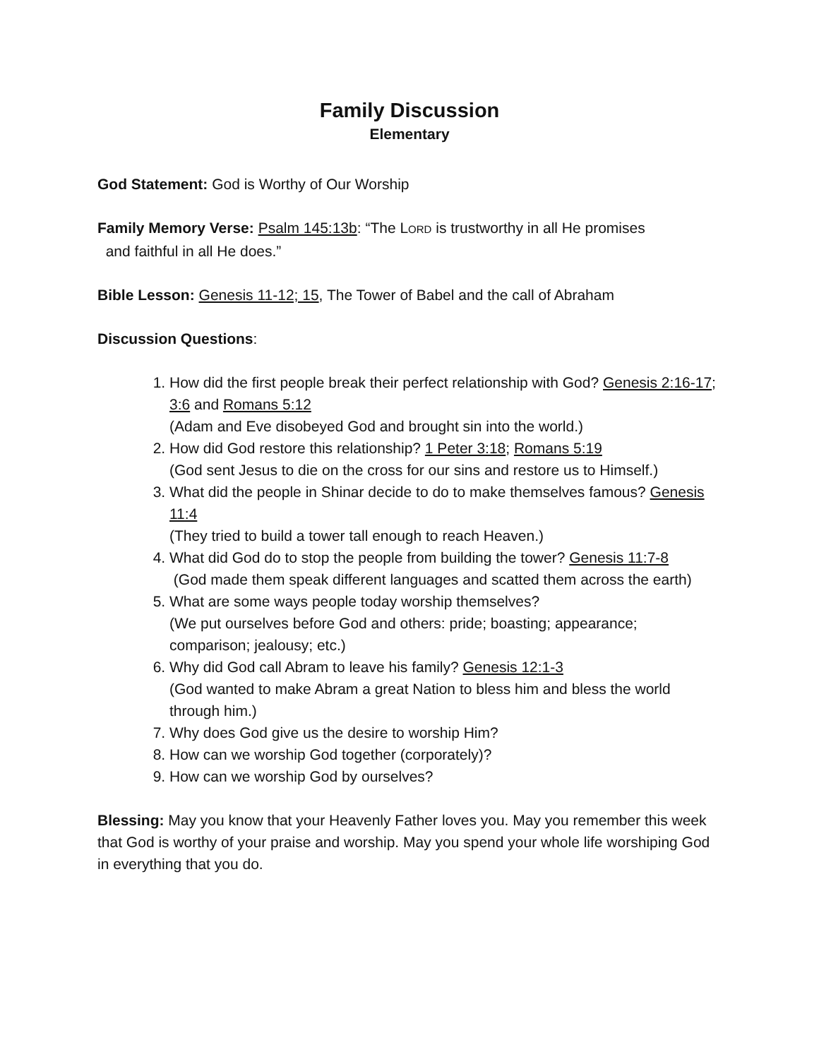Family Discussion
Elementary
God Statement: God is Worthy of Our Worship
Family Memory Verse: Psalm 145:13b: “The LORD is trustworthy in all He promises
and faithful in all He does.”
Bible Lesson: Genesis 11-12; 15, The Tower of Babel and the call of Abraham
Discussion Questions:
1. How did the first people break their perfect relationship with God? Genesis 2:16-17; 3:6 and Romans 5:12
(Adam and Eve disobeyed God and brought sin into the world.)
2. How did God restore this relationship? 1 Peter 3:18; Romans 5:19
(God sent Jesus to die on the cross for our sins and restore us to Himself.)
3. What did the people in Shinar decide to do to make themselves famous? Genesis 11:4
(They tried to build a tower tall enough to reach Heaven.)
4. What did God do to stop the people from building the tower? Genesis 11:7-8
(God made them speak different languages and scatted them across the earth)
5. What are some ways people today worship themselves?
(We put ourselves before God and others: pride; boasting; appearance; comparison; jealousy; etc.)
6. Why did God call Abram to leave his family? Genesis 12:1-3
(God wanted to make Abram a great Nation to bless him and bless the world through him.)
7. Why does God give us the desire to worship Him?
8. How can we worship God together (corporately)?
9. How can we worship God by ourselves?
Blessing: May you know that your Heavenly Father loves you. May you remember this week that God is worthy of your praise and worship. May you spend your whole life worshiping God in everything that you do.